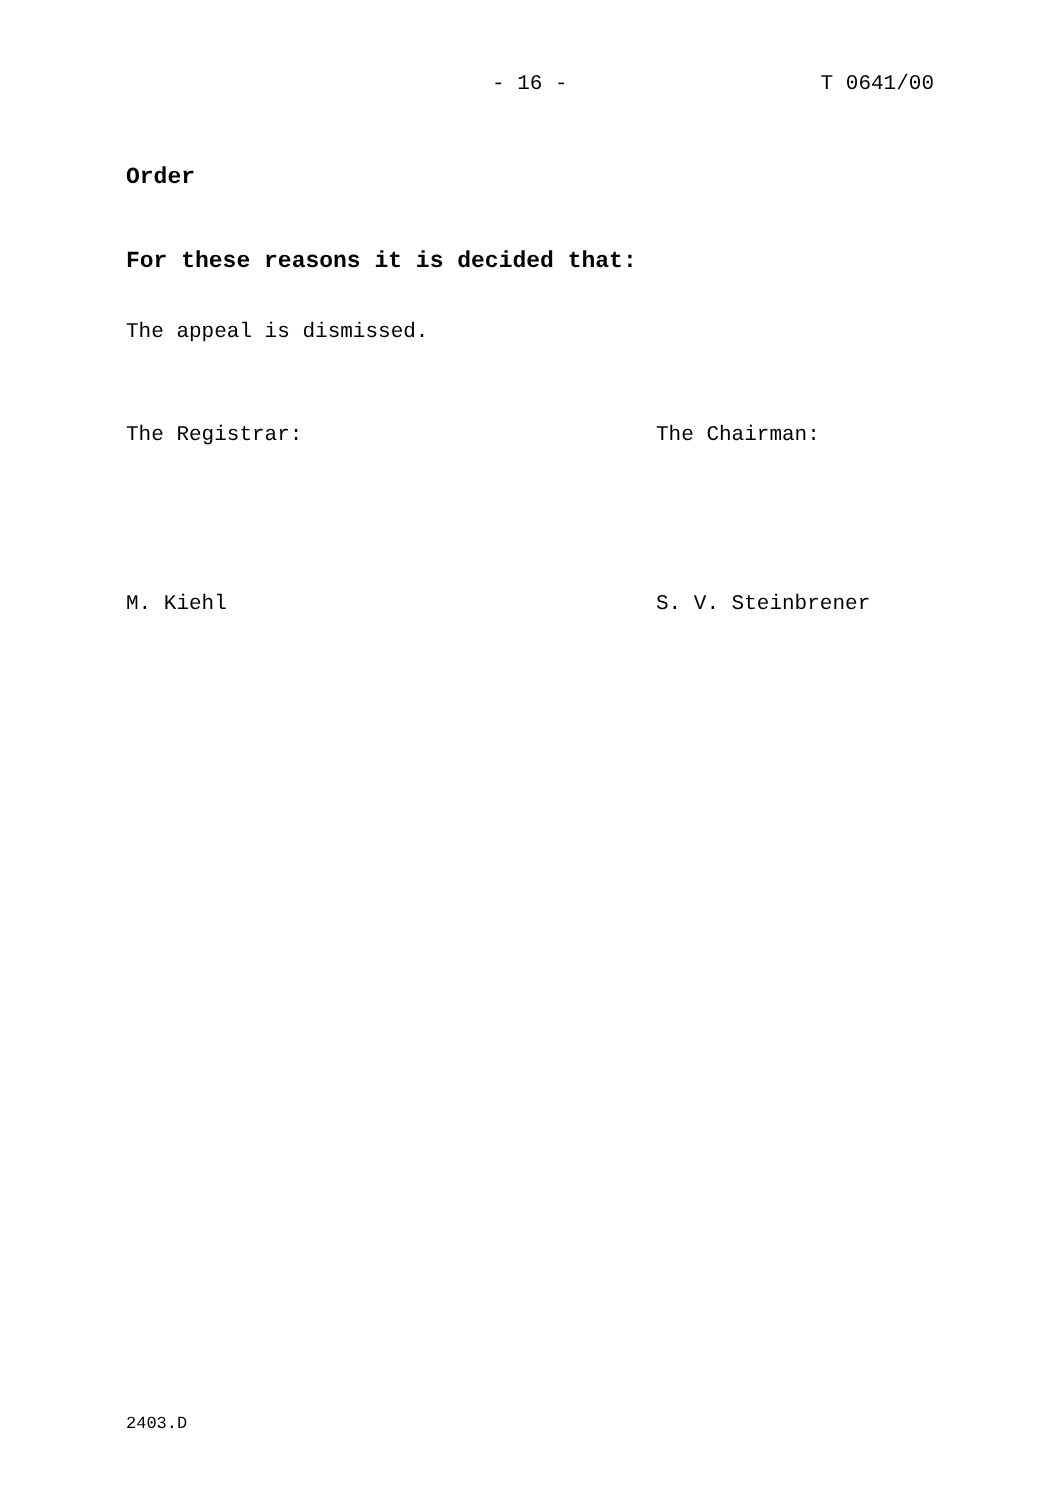- 16 - T 0641/00
Order
For these reasons it is decided that:
The appeal is dismissed.
The Registrar: The Chairman:
M. Kiehl S. V. Steinbrener
2403.D